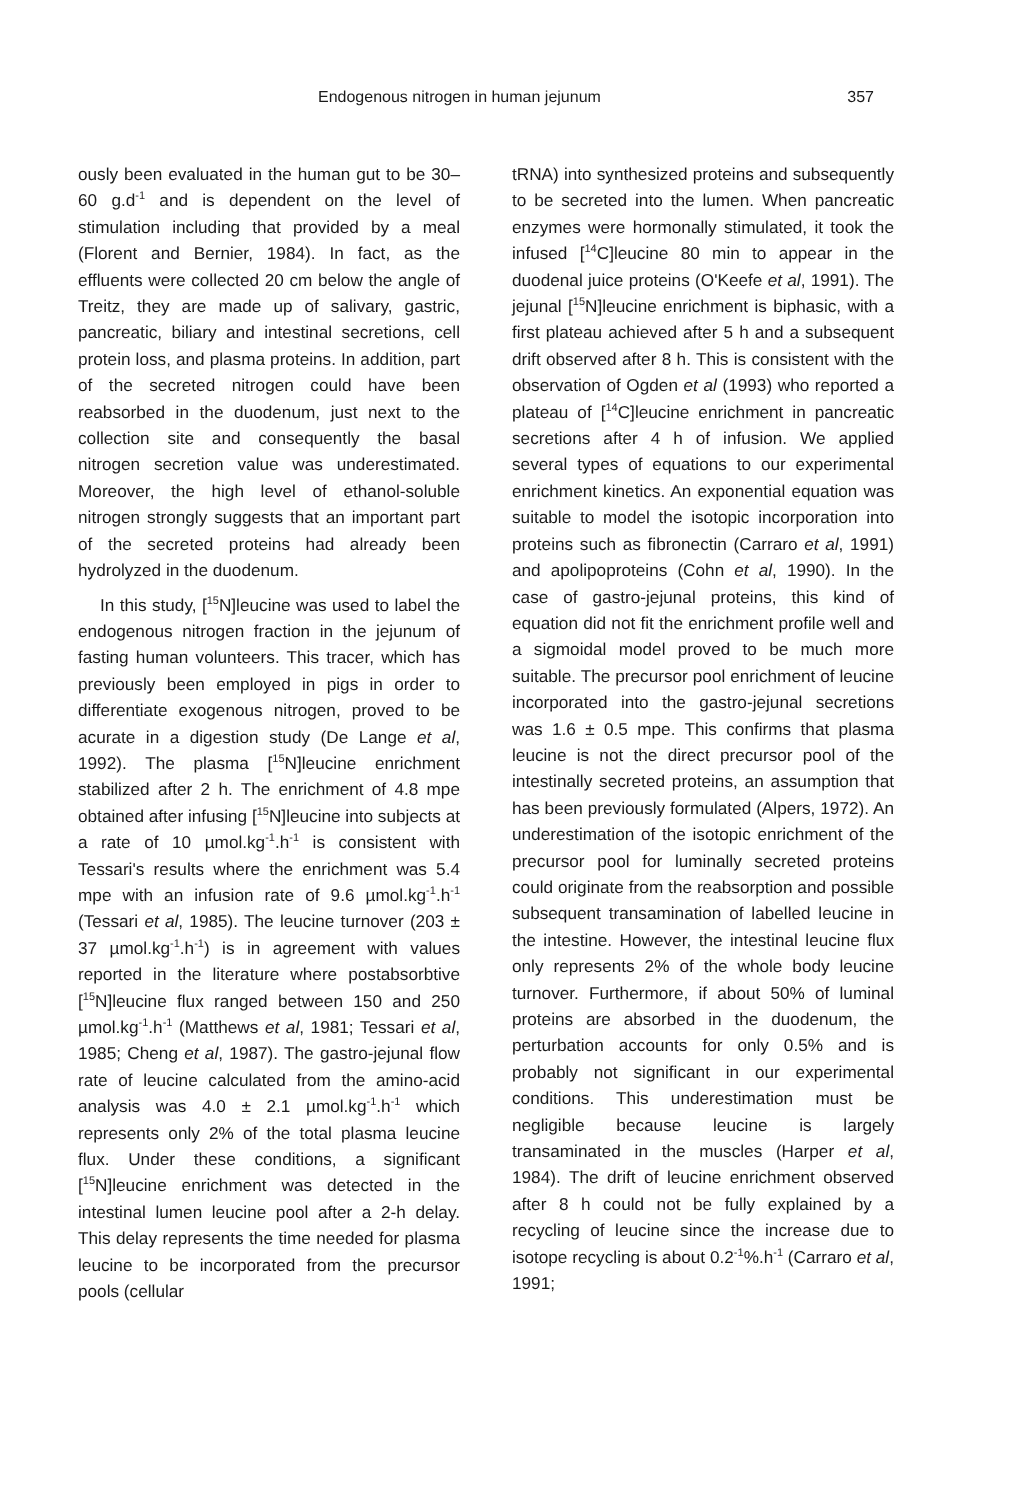Endogenous nitrogen in human jejunum 357
ously been evaluated in the human gut to be 30–60 g.d<sup>-1</sup> and is dependent on the level of stimulation including that provided by a meal (Florent and Bernier, 1984). In fact, as the effluents were collected 20 cm below the angle of Treitz, they are made up of salivary, gastric, pancreatic, biliary and intestinal secretions, cell protein loss, and plasma proteins. In addition, part of the secreted nitrogen could have been reabsorbed in the duodenum, just next to the collection site and consequently the basal nitrogen secretion value was underestimated. Moreover, the high level of ethanol-soluble nitrogen strongly suggests that an important part of the secreted proteins had already been hydrolyzed in the duodenum.
In this study, [<sup>15</sup>N]leucine was used to label the endogenous nitrogen fraction in the jejunum of fasting human volunteers. This tracer, which has previously been employed in pigs in order to differentiate exogenous nitrogen, proved to be acurate in a digestion study (De Lange et al, 1992). The plasma [<sup>15</sup>N]leucine enrichment stabilized after 2 h. The enrichment of 4.8 mpe obtained after infusing [<sup>15</sup>N]leucine into subjects at a rate of 10 µmol.kg<sup>-1</sup>.h<sup>-1</sup> is consistent with Tessari's results where the enrichment was 5.4 mpe with an infusion rate of 9.6 µmol.kg<sup>-1</sup>.h<sup>-1</sup> (Tessari et al, 1985). The leucine turnover (203 ± 37 µmol.kg<sup>-1</sup>.h<sup>-1</sup>) is in agreement with values reported in the literature where postabsorbtive [<sup>15</sup>N]leucine flux ranged between 150 and 250 µmol.kg<sup>-1</sup>.h<sup>-1</sup> (Matthews et al, 1981; Tessari et al, 1985; Cheng et al, 1987). The gastro-jejunal flow rate of leucine calculated from the amino-acid analysis was 4.0 ± 2.1 µmol.kg<sup>-1</sup>.h<sup>-1</sup> which represents only 2% of the total plasma leucine flux. Under these conditions, a significant [<sup>15</sup>N]leucine enrichment was detected in the intestinal lumen leucine pool after a 2-h delay. This delay represents the time needed for plasma leucine to be incorporated from the precursor pools (cellular
tRNA) into synthesized proteins and subsequently to be secreted into the lumen. When pancreatic enzymes were hormonally stimulated, it took the infused [<sup>14</sup>C]leucine 80 min to appear in the duodenal juice proteins (O'Keefe et al, 1991). The jejunal [<sup>15</sup>N]leucine enrichment is biphasic, with a first plateau achieved after 5 h and a subsequent drift observed after 8 h. This is consistent with the observation of Ogden et al (1993) who reported a plateau of [<sup>14</sup>C]leucine enrichment in pancreatic secretions after 4 h of infusion. We applied several types of equations to our experimental enrichment kinetics. An exponential equation was suitable to model the isotopic incorporation into proteins such as fibronectin (Carraro et al, 1991) and apolipoproteins (Cohn et al, 1990). In the case of gastro-jejunal proteins, this kind of equation did not fit the enrichment profile well and a sigmoidal model proved to be much more suitable. The precursor pool enrichment of leucine incorporated into the gastro-jejunal secretions was 1.6 ± 0.5 mpe. This confirms that plasma leucine is not the direct precursor pool of the intestinally secreted proteins, an assumption that has been previously formulated (Alpers, 1972). An underestimation of the isotopic enrichment of the precursor pool for luminally secreted proteins could originate from the reabsorption and possible subsequent transamination of labelled leucine in the intestine. However, the intestinal leucine flux only represents 2% of the whole body leucine turnover. Furthermore, if about 50% of luminal proteins are absorbed in the duodenum, the perturbation accounts for only 0.5% and is probably not significant in our experimental conditions. This underestimation must be negligible because leucine is largely transaminated in the muscles (Harper et al, 1984). The drift of leucine enrichment observed after 8 h could not be fully explained by a recycling of leucine since the increase due to isotope recycling is about 0.2<sup>-1</sup>%.h<sup>-1</sup> (Carraro et al, 1991;